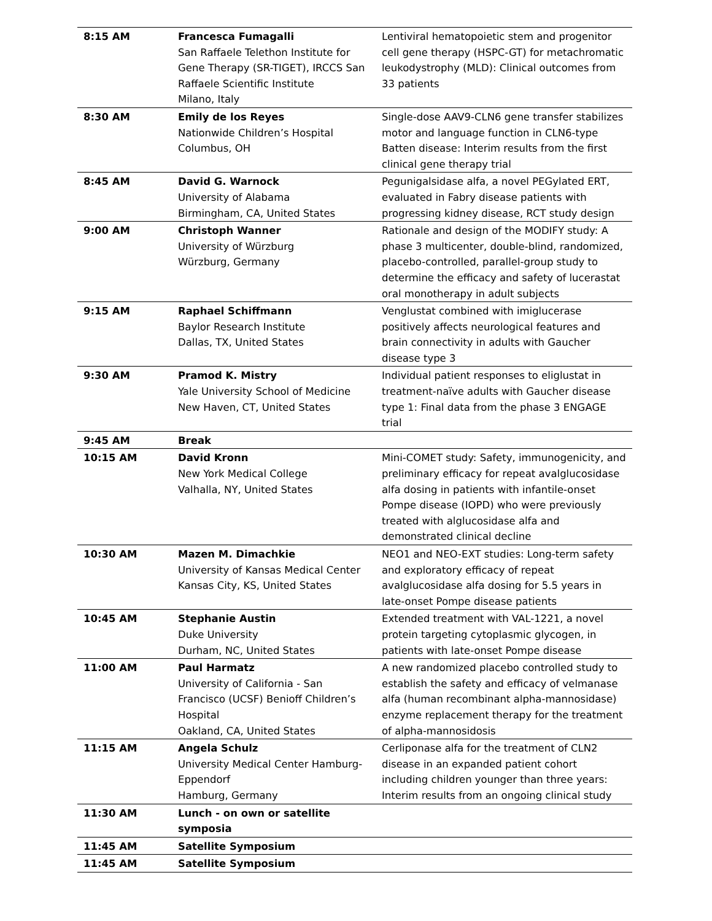| 8:15 AM | Francesca Fumagalli San Raffaele Telethon Institute for Gene Therapy (SR-TIGET), IRCCS San Raffaele Scientific Institute Milano, Italy | Lentiviral hematopoietic stem and progenitor cell gene therapy (HSPC-GT) for metachromatic leukodystrophy (MLD): Clinical outcomes from 33 patients |
| 8:30 AM | Emily de los Reyes Nationwide Children’s Hospital Columbus, OH | Single-dose AAV9-CLN6 gene transfer stabilizes motor and language function in CLN6-type Batten disease: Interim results from the first clinical gene therapy trial |
| 8:45 AM | David G. Warnock University of Alabama Birmingham, CA, United States | Pegunigalsidase alfa, a novel PEGylated ERT, evaluated in Fabry disease patients with progressing kidney disease, RCT study design |
| 9:00 AM | Christoph Wanner University of Würzburg Würzburg, Germany | Rationale and design of the MODIFY study: A phase 3 multicenter, double-blind, randomized, placebo-controlled, parallel-group study to determine the efficacy and safety of lucerastat oral monotherapy in adult subjects |
| 9:15 AM | Raphael Schiffmann Baylor Research Institute Dallas, TX, United States | Venglustat combined with imiglucerase positively affects neurological features and brain connectivity in adults with Gaucher disease type 3 |
| 9:30 AM | Pramod K. Mistry Yale University School of Medicine New Haven, CT, United States | Individual patient responses to eliglustat in treatment-naïve adults with Gaucher disease type 1: Final data from the phase 3 ENGAGE trial |
| 9:45 AM | Break | |
| 10:15 AM | David Kronn New York Medical College Valhalla, NY, United States | Mini-COMET study: Safety, immunogenicity, and preliminary efficacy for repeat avalglucosidase alfa dosing in patients with infantile-onset Pompe disease (IOPD) who were previously treated with alglucosidase alfa and demonstrated clinical decline |
| 10:30 AM | Mazen M. Dimachkie University of Kansas Medical Center Kansas City, KS, United States | NEO1 and NEO-EXT studies: Long-term safety and exploratory efficacy of repeat avalglucosidase alfa dosing for 5.5 years in late-onset Pompe disease patients |
| 10:45 AM | Stephanie Austin Duke University Durham, NC, United States | Extended treatment with VAL-1221, a novel protein targeting cytoplasmic glycogen, in patients with late-onset Pompe disease |
| 11:00 AM | Paul Harmatz University of California - San Francisco (UCSF) Benioff Children’s Hospital Oakland, CA, United States | A new randomized placebo controlled study to establish the safety and efficacy of velmanase alfa (human recombinant alpha-mannosidase) enzyme replacement therapy for the treatment of alpha-mannosidosis |
| 11:15 AM | Angela Schulz University Medical Center Hamburg-Eppendorf Hamburg, Germany | Cerliponase alfa for the treatment of CLN2 disease in an expanded patient cohort including children younger than three years: Interim results from an ongoing clinical study |
| 11:30 AM | Lunch - on own or satellite symposia | |
| 11:45 AM | Satellite Symposium | |
| 11:45 AM | Satellite Symposium | |